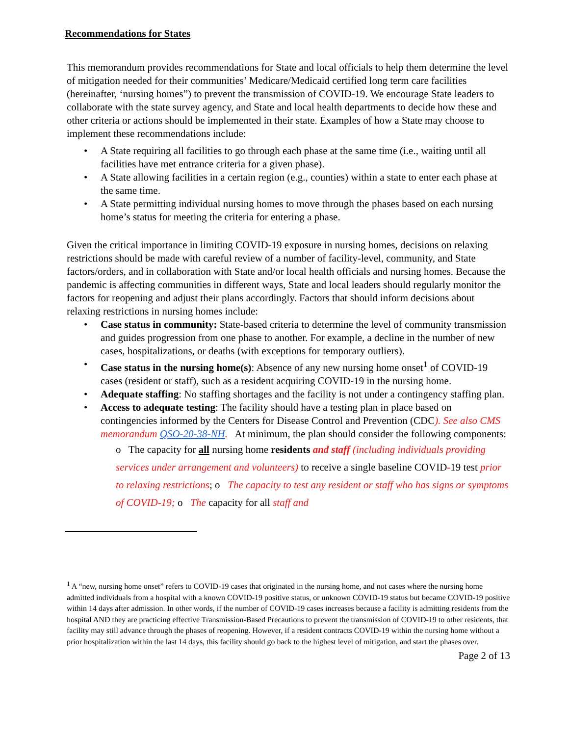Recommendations for States
This memorandum provides recommendations for State and local officials to help them determine the level of mitigation needed for their communities’ Medicare/Medicaid certified long term care facilities (hereinafter, ‘nursing homes”) to prevent the transmission of COVID-19. We encourage State leaders to collaborate with the state survey agency, and State and local health departments to decide how these and other criteria or actions should be implemented in their state. Examples of how a State may choose to implement these recommendations include:
A State requiring all facilities to go through each phase at the same time (i.e., waiting until all facilities have met entrance criteria for a given phase).
A State allowing facilities in a certain region (e.g., counties) within a state to enter each phase at the same time.
A State permitting individual nursing homes to move through the phases based on each nursing home’s status for meeting the criteria for entering a phase.
Given the critical importance in limiting COVID-19 exposure in nursing homes, decisions on relaxing restrictions should be made with careful review of a number of facility-level, community, and State factors/orders, and in collaboration with State and/or local health officials and nursing homes. Because the pandemic is affecting communities in different ways, State and local leaders should regularly monitor the factors for reopening and adjust their plans accordingly. Factors that should inform decisions about relaxing restrictions in nursing homes include:
Case status in community: State-based criteria to determine the level of community transmission and guides progression from one phase to another. For example, a decline in the number of new cases, hospitalizations, or deaths (with exceptions for temporary outliers).
Case status in the nursing home(s): Absence of any new nursing home onset<sup>1</sup> of COVID-19 cases (resident or staff), such as a resident acquiring COVID-19 in the nursing home.
Adequate staffing: No staffing shortages and the facility is not under a contingency staffing plan.
Access to adequate testing: The facility should have a testing plan in place based on contingencies informed by the Centers for Disease Control and Prevention (CDC). See also CMS memorandum QSO-20-38-NH. At minimum, the plan should consider the following components:
o The capacity for all nursing home residents and staff (including individuals providing services under arrangement and volunteers) to receive a single baseline COVID-19 test prior to relaxing restrictions; o The capacity to test any resident or staff who has signs or symptoms of COVID-19; o The capacity for all staff and
<sup>1</sup> A “new, nursing home onset” refers to COVID-19 cases that originated in the nursing home, and not cases where the nursing home admitted individuals from a hospital with a known COVID-19 positive status, or unknown COVID-19 status but became COVID-19 positive within 14 days after admission. In other words, if the number of COVID-19 cases increases because a facility is admitting residents from the hospital AND they are practicing effective Transmission-Based Precautions to prevent the transmission of COVID-19 to other residents, that facility may still advance through the phases of reopening. However, if a resident contracts COVID-19 within the nursing home without a prior hospitalization within the last 14 days, this facility should go back to the highest level of mitigation, and start the phases over.
Page 2 of 13